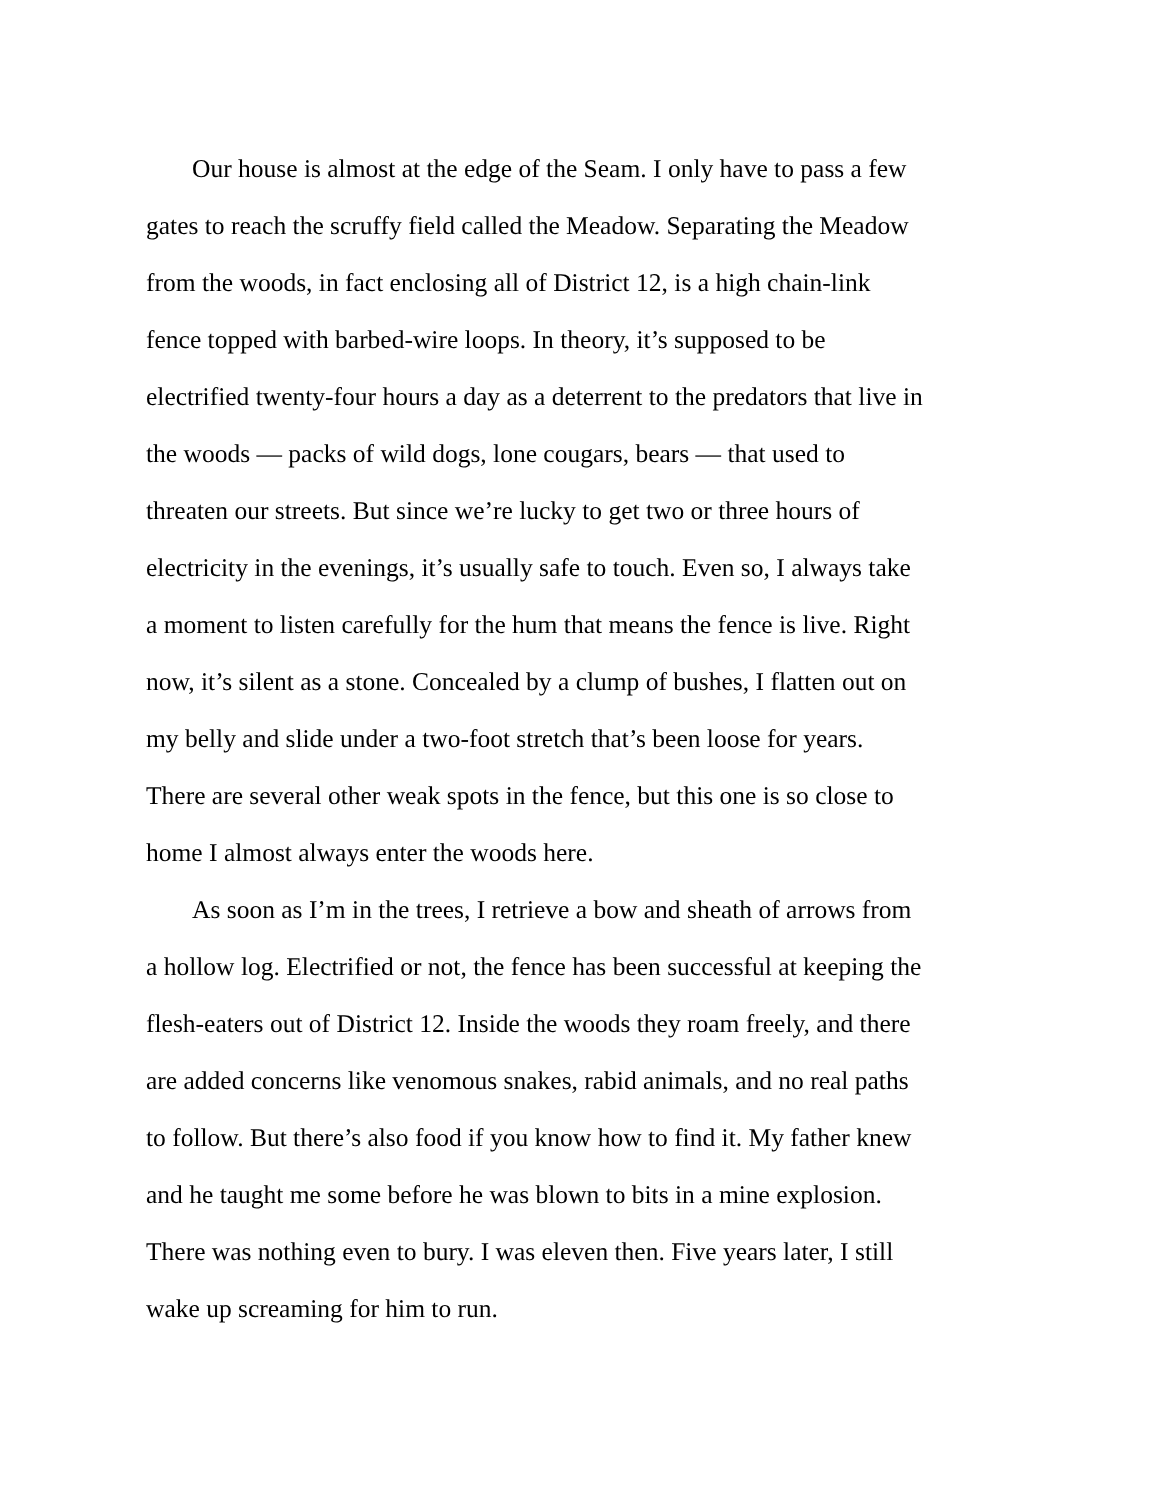Our house is almost at the edge of the Seam. I only have to pass a few
gates to reach the scruffy field called the Meadow. Separating the Meadow
from the woods, in fact enclosing all of District 12, is a high chain-link
fence topped with barbed-wire loops. In theory, it’s supposed to be
electrified twenty-four hours a day as a deterrent to the predators that live in
the woods — packs of wild dogs, lone cougars, bears — that used to
threaten our streets. But since we’re lucky to get two or three hours of
electricity in the evenings, it’s usually safe to touch. Even so, I always take
a moment to listen carefully for the hum that means the fence is live. Right
now, it’s silent as a stone. Concealed by a clump of bushes, I flatten out on
my belly and slide under a two-foot stretch that’s been loose for years.
There are several other weak spots in the fence, but this one is so close to
home I almost always enter the woods here.
As soon as I’m in the trees, I retrieve a bow and sheath of arrows from
a hollow log. Electrified or not, the fence has been successful at keeping the
flesh-eaters out of District 12. Inside the woods they roam freely, and there
are added concerns like venomous snakes, rabid animals, and no real paths
to follow. But there’s also food if you know how to find it. My father knew
and he taught me some before he was blown to bits in a mine explosion.
There was nothing even to bury. I was eleven then. Five years later, I still
wake up screaming for him to run.